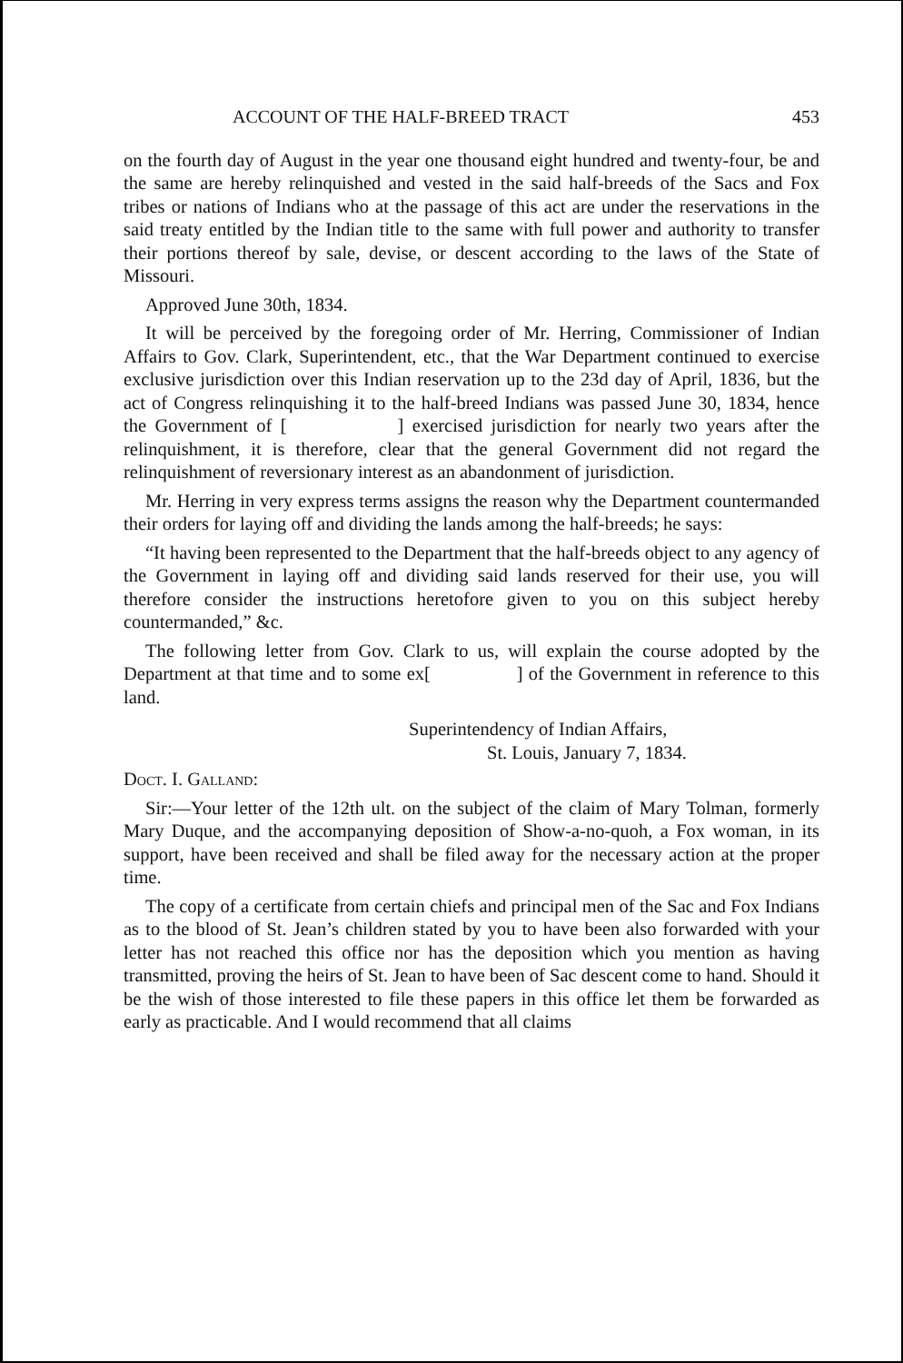ACCOUNT OF THE HALF-BREED TRACT 453
on the fourth day of August in the year one thousand eight hundred and twenty-four, be and the same are hereby relinquished and vested in the said half-breeds of the Sacs and Fox tribes or nations of Indians who at the passage of this act are under the reservations in the said treaty entitled by the Indian title to the same with full power and authority to transfer their portions thereof by sale, devise, or descent according to the laws of the State of Missouri.
Approved June 30th, 1834.
It will be perceived by the foregoing order of Mr. Herring, Commissioner of Indian Affairs to Gov. Clark, Superintendent, etc., that the War Department continued to exercise exclusive jurisdiction over this Indian reservation up to the 23d day of April, 1836, but the act of Congress relinquishing it to the half-breed Indians was passed June 30, 1834, hence the Government of [ ] exercised jurisdiction for nearly two years after the relinquishment, it is therefore, clear that the general Government did not regard the relinquishment of reversionary interest as an abandonment of jurisdiction.
Mr. Herring in very express terms assigns the reason why the Department countermanded their orders for laying off and dividing the lands among the half-breeds; he says:
“It having been represented to the Department that the half-breeds object to any agency of the Government in laying off and dividing said lands reserved for their use, you will therefore consider the instructions heretofore given to you on this subject hereby countermanded,” &c.
The following letter from Gov. Clark to us, will explain the course adopted by the Department at that time and to some ex[ ] of the Government in reference to this land.
Superintendency of Indian Affairs,
St. Louis, January 7, 1834.
Doct. I. Galland:
Sir:—Your letter of the 12th ult. on the subject of the claim of Mary Tolman, formerly Mary Duque, and the accompanying deposition of Show-a-no-quoh, a Fox woman, in its support, have been received and shall be filed away for the necessary action at the proper time.
The copy of a certificate from certain chiefs and principal men of the Sac and Fox Indians as to the blood of St. Jean’s children stated by you to have been also forwarded with your letter has not reached this office nor has the deposition which you mention as having transmitted, proving the heirs of St. Jean to have been of Sac descent come to hand. Should it be the wish of those interested to file these papers in this office let them be forwarded as early as practicable. And I would recommend that all claims